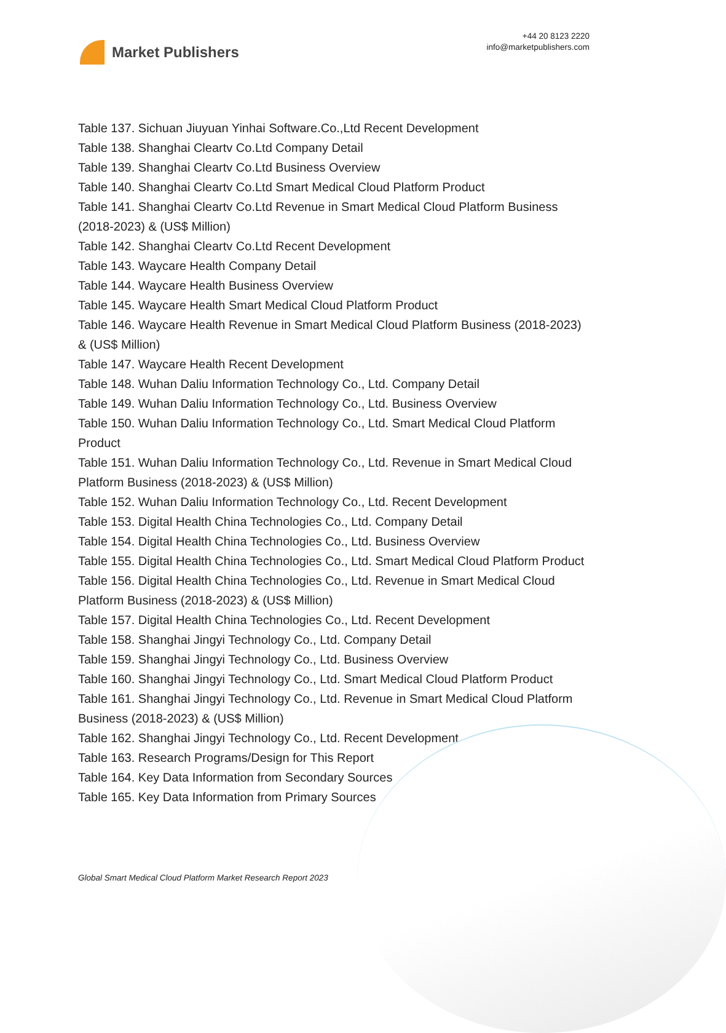Market Publishers
+44 20 8123 2220
info@marketpublishers.com
Table 137. Sichuan Jiuyuan Yinhai Software.Co.,Ltd Recent Development
Table 138. Shanghai Cleartv Co.Ltd Company Detail
Table 139. Shanghai Cleartv Co.Ltd Business Overview
Table 140. Shanghai Cleartv Co.Ltd Smart Medical Cloud Platform Product
Table 141. Shanghai Cleartv Co.Ltd Revenue in Smart Medical Cloud Platform Business (2018-2023) & (US$ Million)
Table 142. Shanghai Cleartv Co.Ltd Recent Development
Table 143. Waycare Health Company Detail
Table 144. Waycare Health Business Overview
Table 145. Waycare Health Smart Medical Cloud Platform Product
Table 146. Waycare Health Revenue in Smart Medical Cloud Platform Business (2018-2023) & (US$ Million)
Table 147. Waycare Health Recent Development
Table 148. Wuhan Daliu Information Technology Co., Ltd. Company Detail
Table 149. Wuhan Daliu Information Technology Co., Ltd. Business Overview
Table 150. Wuhan Daliu Information Technology Co., Ltd. Smart Medical Cloud Platform Product
Table 151. Wuhan Daliu Information Technology Co., Ltd. Revenue in Smart Medical Cloud Platform Business (2018-2023) & (US$ Million)
Table 152. Wuhan Daliu Information Technology Co., Ltd. Recent Development
Table 153. Digital Health China Technologies Co., Ltd. Company Detail
Table 154. Digital Health China Technologies Co., Ltd. Business Overview
Table 155. Digital Health China Technologies Co., Ltd. Smart Medical Cloud Platform Product
Table 156. Digital Health China Technologies Co., Ltd. Revenue in Smart Medical Cloud Platform Business (2018-2023) & (US$ Million)
Table 157. Digital Health China Technologies Co., Ltd. Recent Development
Table 158. Shanghai Jingyi Technology Co., Ltd. Company Detail
Table 159. Shanghai Jingyi Technology Co., Ltd. Business Overview
Table 160. Shanghai Jingyi Technology Co., Ltd. Smart Medical Cloud Platform Product
Table 161. Shanghai Jingyi Technology Co., Ltd. Revenue in Smart Medical Cloud Platform Business (2018-2023) & (US$ Million)
Table 162. Shanghai Jingyi Technology Co., Ltd. Recent Development
Table 163. Research Programs/Design for This Report
Table 164. Key Data Information from Secondary Sources
Table 165. Key Data Information from Primary Sources
Global Smart Medical Cloud Platform Market Research Report 2023